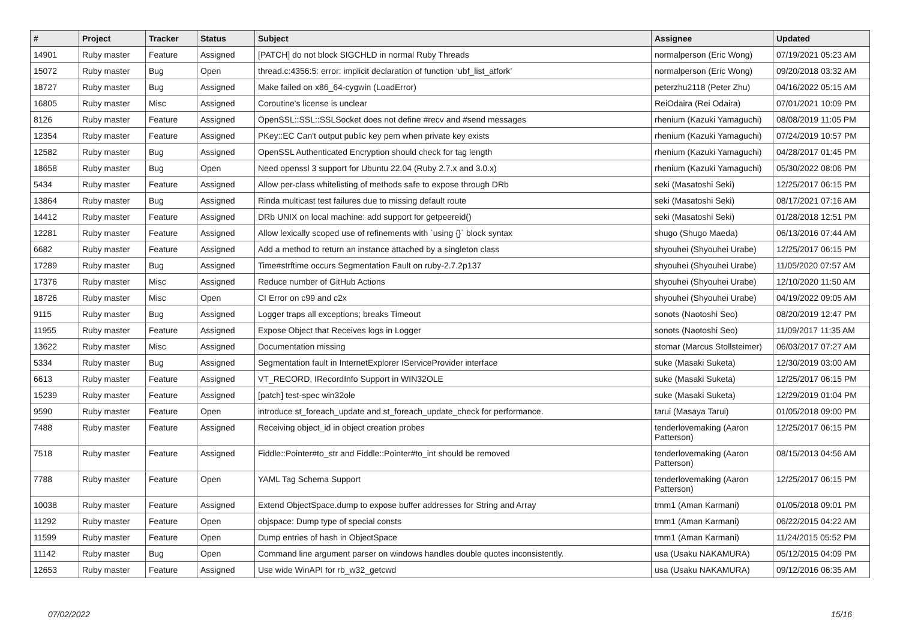| # | Project | Tracker | Status | Subject | Assignee | Updated |
| --- | --- | --- | --- | --- | --- | --- |
| 14901 | Ruby master | Feature | Assigned | [PATCH] do not block SIGCHLD in normal Ruby Threads | normalperson (Eric Wong) | 07/19/2021 05:23 AM |
| 15072 | Ruby master | Bug | Open | thread.c:4356:5: error: implicit declaration of function ‘ubf_list_atfork’ | normalperson (Eric Wong) | 09/20/2018 03:32 AM |
| 18727 | Ruby master | Bug | Assigned | Make failed on x86_64-cygwin (LoadError) | peterzhu2118 (Peter Zhu) | 04/16/2022 05:15 AM |
| 16805 | Ruby master | Misc | Assigned | Coroutine's license is unclear | ReiOdaira (Rei Odaira) | 07/01/2021 10:09 PM |
| 8126 | Ruby master | Feature | Assigned | OpenSSL::SSL::SSLSocket does not define #recv and #send messages | rhenium (Kazuki Yamaguchi) | 08/08/2019 11:05 PM |
| 12354 | Ruby master | Feature | Assigned | PKey::EC Can't output public key pem when private key exists | rhenium (Kazuki Yamaguchi) | 07/24/2019 10:57 PM |
| 12582 | Ruby master | Bug | Assigned | OpenSSL Authenticated Encryption should check for tag length | rhenium (Kazuki Yamaguchi) | 04/28/2017 01:45 PM |
| 18658 | Ruby master | Bug | Open | Need openssl 3 support for Ubuntu 22.04 (Ruby 2.7.x and 3.0.x) | rhenium (Kazuki Yamaguchi) | 05/30/2022 08:06 PM |
| 5434 | Ruby master | Feature | Assigned | Allow per-class whitelisting of methods safe to expose through DRb | seki (Masatoshi Seki) | 12/25/2017 06:15 PM |
| 13864 | Ruby master | Bug | Assigned | Rinda multicast test failures due to missing default route | seki (Masatoshi Seki) | 08/17/2021 07:16 AM |
| 14412 | Ruby master | Feature | Assigned | DRb UNIX on local machine: add support for getpeereid() | seki (Masatoshi Seki) | 01/28/2018 12:51 PM |
| 12281 | Ruby master | Feature | Assigned | Allow lexically scoped use of refinements with `using {}` block syntax | shugo (Shugo Maeda) | 06/13/2016 07:44 AM |
| 6682 | Ruby master | Feature | Assigned | Add a method to return an instance attached by a singleton class | shyouhei (Shyouhei Urabe) | 12/25/2017 06:15 PM |
| 17289 | Ruby master | Bug | Assigned | Time#strftime occurs Segmentation Fault on ruby-2.7.2p137 | shyouhei (Shyouhei Urabe) | 11/05/2020 07:57 AM |
| 17376 | Ruby master | Misc | Assigned | Reduce number of GitHub Actions | shyouhei (Shyouhei Urabe) | 12/10/2020 11:50 AM |
| 18726 | Ruby master | Misc | Open | CI Error on c99 and c2x | shyouhei (Shyouhei Urabe) | 04/19/2022 09:05 AM |
| 9115 | Ruby master | Bug | Assigned | Logger traps all exceptions; breaks Timeout | sonots (Naotoshi Seo) | 08/20/2019 12:47 PM |
| 11955 | Ruby master | Feature | Assigned | Expose Object that Receives logs in Logger | sonots (Naotoshi Seo) | 11/09/2017 11:35 AM |
| 13622 | Ruby master | Misc | Assigned | Documentation missing | stomar (Marcus Stollsteimer) | 06/03/2017 07:27 AM |
| 5334 | Ruby master | Bug | Assigned | Segmentation fault in InternetExplorer IServiceProvider interface | suke (Masaki Suketa) | 12/30/2019 03:00 AM |
| 6613 | Ruby master | Feature | Assigned | VT_RECORD, IRecordInfo Support in WIN32OLE | suke (Masaki Suketa) | 12/25/2017 06:15 PM |
| 15239 | Ruby master | Feature | Assigned | [patch] test-spec win32ole | suke (Masaki Suketa) | 12/29/2019 01:04 PM |
| 9590 | Ruby master | Feature | Open | introduce st_foreach_update and st_foreach_update_check for performance. | tarui (Masaya Tarui) | 01/05/2018 09:00 PM |
| 7488 | Ruby master | Feature | Assigned | Receiving object_id in object creation probes | tenderlovemaking (Aaron Patterson) | 12/25/2017 06:15 PM |
| 7518 | Ruby master | Feature | Assigned | Fiddle::Pointer#to_str and Fiddle::Pointer#to_int should be removed | tenderlovemaking (Aaron Patterson) | 08/15/2013 04:56 AM |
| 7788 | Ruby master | Feature | Open | YAML Tag Schema Support | tenderlovemaking (Aaron Patterson) | 12/25/2017 06:15 PM |
| 10038 | Ruby master | Feature | Assigned | Extend ObjectSpace.dump to expose buffer addresses for String and Array | tmm1 (Aman Karmani) | 01/05/2018 09:01 PM |
| 11292 | Ruby master | Feature | Open | objspace: Dump type of special consts | tmm1 (Aman Karmani) | 06/22/2015 04:22 AM |
| 11599 | Ruby master | Feature | Open | Dump entries of hash in ObjectSpace | tmm1 (Aman Karmani) | 11/24/2015 05:52 PM |
| 11142 | Ruby master | Bug | Open | Command line argument parser on windows handles double quotes inconsistently. | usa (Usaku NAKAMURA) | 05/12/2015 04:09 PM |
| 12653 | Ruby master | Feature | Assigned | Use wide WinAPI for rb_w32_getcwd | usa (Usaku NAKAMURA) | 09/12/2016 06:35 AM |
07/02/2022 15/16